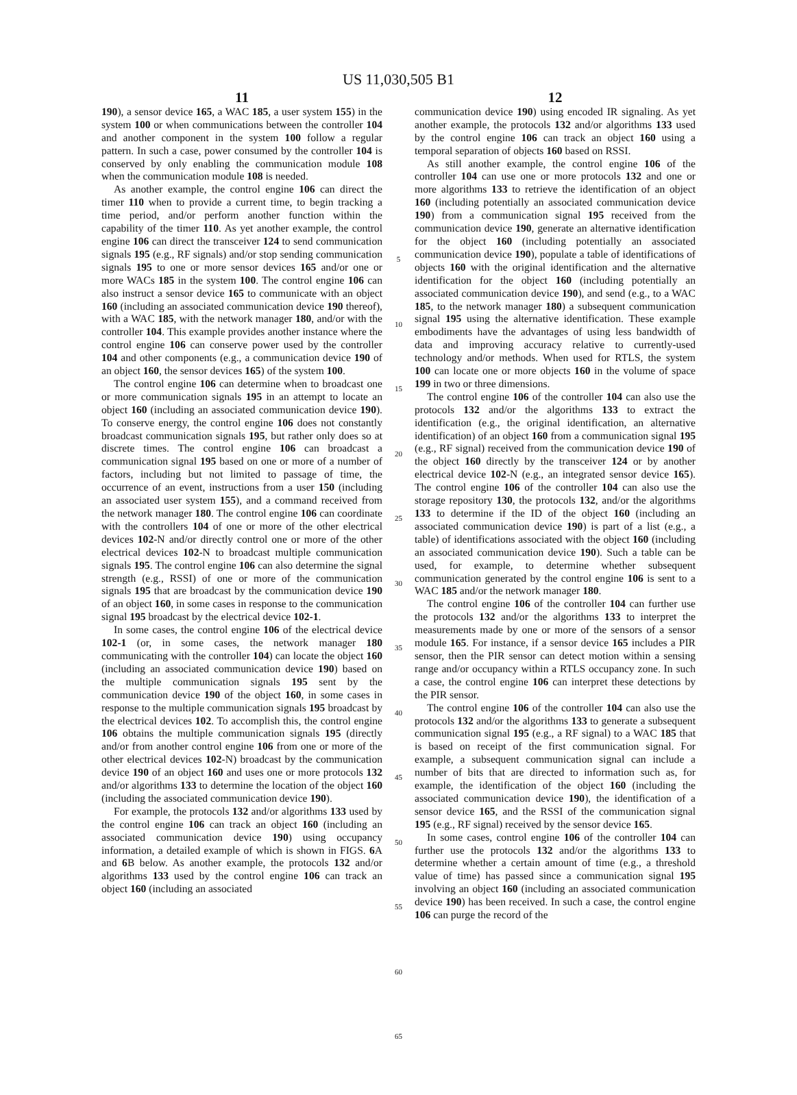US 11,030,505 B1
11
190), a sensor device 165, a WAC 185, a user system 155) in the system 100 or when communications between the controller 104 and another component in the system 100 follow a regular pattern. In such a case, power consumed by the controller 104 is conserved by only enabling the communication module 108 when the communication module 108 is needed.
As another example, the control engine 106 can direct the timer 110 when to provide a current time, to begin tracking a time period, and/or perform another function within the capability of the timer 110. As yet another example, the control engine 106 can direct the transceiver 124 to send communication signals 195 (e.g., RF signals) and/or stop sending communication signals 195 to one or more sensor devices 165 and/or one or more WACs 185 in the system 100. The control engine 106 can also instruct a sensor device 165 to communicate with an object 160 (including an associated communication device 190 thereof), with a WAC 185, with the network manager 180, and/or with the controller 104. This example provides another instance where the control engine 106 can conserve power used by the controller 104 and other components (e.g., a communication device 190 of an object 160, the sensor devices 165) of the system 100.
The control engine 106 can determine when to broadcast one or more communication signals 195 in an attempt to locate an object 160 (including an associated communication device 190). To conserve energy, the control engine 106 does not constantly broadcast communication signals 195, but rather only does so at discrete times. The control engine 106 can broadcast a communication signal 195 based on one or more of a number of factors, including but not limited to passage of time, the occurrence of an event, instructions from a user 150 (including an associated user system 155), and a command received from the network manager 180. The control engine 106 can coordinate with the controllers 104 of one or more of the other electrical devices 102-N and/or directly control one or more of the other electrical devices 102-N to broadcast multiple communication signals 195. The control engine 106 can also determine the signal strength (e.g., RSSI) of one or more of the communication signals 195 that are broadcast by the communication device 190 of an object 160, in some cases in response to the communication signal 195 broadcast by the electrical device 102-1.
In some cases, the control engine 106 of the electrical device 102-1 (or, in some cases, the network manager 180 communicating with the controller 104) can locate the object 160 (including an associated communication device 190) based on the multiple communication signals 195 sent by the communication device 190 of the object 160, in some cases in response to the multiple communication signals 195 broadcast by the electrical devices 102. To accomplish this, the control engine 106 obtains the multiple communication signals 195 (directly and/or from another control engine 106 from one or more of the other electrical devices 102-N) broadcast by the communication device 190 of an object 160 and uses one or more protocols 132 and/or algorithms 133 to determine the location of the object 160 (including the associated communication device 190).
For example, the protocols 132 and/or algorithms 133 used by the control engine 106 can track an object 160 (including an associated communication device 190) using occupancy information, a detailed example of which is shown in FIGS. 6 A and 6 B below. As another example, the protocols 132 and/or algorithms 133 used by the control engine 106 can track an object 160 (including an associated
5
10
15
20
25
30
35
40
45
50
55
60
65
12
communication device 190) using encoded IR signaling. As yet another example, the protocols 132 and/or algorithms 133 used by the control engine 106 can track an object 160 using a temporal separation of objects 160 based on RSSI.
As still another example, the control engine 106 of the controller 104 can use one or more protocols 132 and one or more algorithms 133 to retrieve the identification of an object 160 (including potentially an associated communication device 190) from a communication signal 195 received from the communication device 190, generate an alternative identification for the object 160 (including potentially an associated communication device 190), populate a table of identifications of objects 160 with the original identification and the alternative identification for the object 160 (including potentially an associated communication device 190), and send (e.g., to a WAC 185, to the network manager 180) a subsequent communication signal 195 using the alternative identification. These example embodiments have the advantages of using less bandwidth of data and improving accuracy relative to currently-used technology and/or methods. When used for RTLS, the system 100 can locate one or more objects 160 in the volume of space 199 in two or three dimensions.
The control engine 106 of the controller 104 can also use the protocols 132 and/or the algorithms 133 to extract the identification (e.g., the original identification, an alternative identification) of an object 160 from a communication signal 195 (e.g., RF signal) received from the communication device 190 of the object 160 directly by the transceiver 124 or by another electrical device 102-N (e.g., an integrated sensor device 165). The control engine 106 of the controller 104 can also use the storage repository 130, the protocols 132, and/or the algorithms 133 to determine if the ID of the object 160 (including an associated communication device 190) is part of a list (e.g., a table) of identifications associated with the object 160 (including an associated communication device 190). Such a table can be used, for example, to determine whether subsequent communication generated by the control engine 106 is sent to a WAC 185 and/or the network manager 180.
The control engine 106 of the controller 104 can further use the protocols 132 and/or the algorithms 133 to interpret the measurements made by one or more of the sensors of a sensor module 165. For instance, if a sensor device 165 includes a PIR sensor, then the PIR sensor can detect motion within a sensing range and/or occupancy within a RTLS occupancy zone. In such a case, the control engine 106 can interpret these detections by the PIR sensor.
The control engine 106 of the controller 104 can also use the protocols 132 and/or the algorithms 133 to generate a subsequent communication signal 195 (e.g., a RF signal) to a WAC 185 that is based on receipt of the first communication signal. For example, a subsequent communication signal can include a number of bits that are directed to information such as, for example, the identification of the object 160 (including the associated communication device 190), the identification of a sensor device 165, and the RSSI of the communication signal 195 (e.g., RF signal) received by the sensor device 165.
In some cases, control engine 106 of the controller 104 can further use the protocols 132 and/or the algorithms 133 to determine whether a certain amount of time (e.g., a threshold value of time) has passed since a communication signal 195 involving an object 160 (including an associated communication device 190) has been received. In such a case, the control engine 106 can purge the record of the